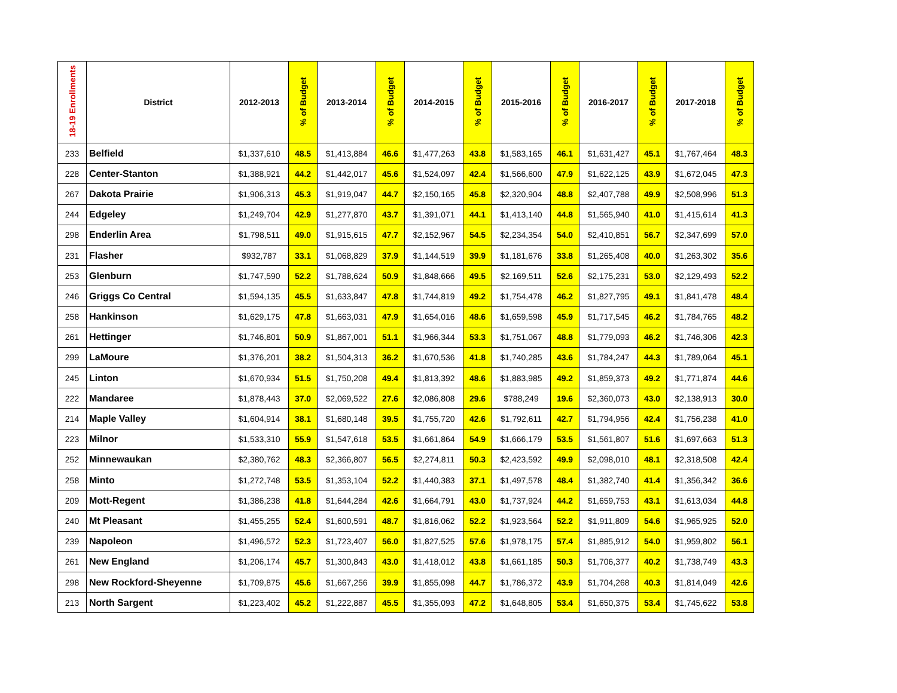| 18-19 Enrollments | District | 2012-2013 | % of Budget | 2013-2014 | % of Budget | 2014-2015 | % of Budget | 2015-2016 | % of Budget | 2016-2017 | % of Budget | 2017-2018 | % of Budget |
| --- | --- | --- | --- | --- | --- | --- | --- | --- | --- | --- | --- | --- | --- |
| 233 | Belfield | $1,337,610 | 48.5 | $1,413,884 | 46.6 | $1,477,263 | 43.8 | $1,583,165 | 46.1 | $1,631,427 | 45.1 | $1,767,464 | 48.3 |
| 228 | Center-Stanton | $1,388,921 | 44.2 | $1,442,017 | 45.6 | $1,524,097 | 42.4 | $1,566,600 | 47.9 | $1,622,125 | 43.9 | $1,672,045 | 47.3 |
| 267 | Dakota Prairie | $1,906,313 | 45.3 | $1,919,047 | 44.7 | $2,150,165 | 45.8 | $2,320,904 | 48.8 | $2,407,788 | 49.9 | $2,508,996 | 51.3 |
| 244 | Edgeley | $1,249,704 | 42.9 | $1,277,870 | 43.7 | $1,391,071 | 44.1 | $1,413,140 | 44.8 | $1,565,940 | 41.0 | $1,415,614 | 41.3 |
| 298 | Enderlin Area | $1,798,511 | 49.0 | $1,915,615 | 47.7 | $2,152,967 | 54.5 | $2,234,354 | 54.0 | $2,410,851 | 56.7 | $2,347,699 | 57.0 |
| 231 | Flasher | $932,787 | 33.1 | $1,068,829 | 37.9 | $1,144,519 | 39.9 | $1,181,676 | 33.8 | $1,265,408 | 40.0 | $1,263,302 | 35.6 |
| 253 | Glenburn | $1,747,590 | 52.2 | $1,788,624 | 50.9 | $1,848,666 | 49.5 | $2,169,511 | 52.6 | $2,175,231 | 53.0 | $2,129,493 | 52.2 |
| 246 | Griggs Co Central | $1,594,135 | 45.5 | $1,633,847 | 47.8 | $1,744,819 | 49.2 | $1,754,478 | 46.2 | $1,827,795 | 49.1 | $1,841,478 | 48.4 |
| 258 | Hankinson | $1,629,175 | 47.8 | $1,663,031 | 47.9 | $1,654,016 | 48.6 | $1,659,598 | 45.9 | $1,717,545 | 46.2 | $1,784,765 | 48.2 |
| 261 | Hettinger | $1,746,801 | 50.9 | $1,867,001 | 51.1 | $1,966,344 | 53.3 | $1,751,067 | 48.8 | $1,779,093 | 46.2 | $1,746,306 | 42.3 |
| 299 | LaMoure | $1,376,201 | 38.2 | $1,504,313 | 36.2 | $1,670,536 | 41.8 | $1,740,285 | 43.6 | $1,784,247 | 44.3 | $1,789,064 | 45.1 |
| 245 | Linton | $1,670,934 | 51.5 | $1,750,208 | 49.4 | $1,813,392 | 48.6 | $1,883,985 | 49.2 | $1,859,373 | 49.2 | $1,771,874 | 44.6 |
| 222 | Mandaree | $1,878,443 | 37.0 | $2,069,522 | 27.6 | $2,086,808 | 29.6 | $788,249 | 19.6 | $2,360,073 | 43.0 | $2,138,913 | 30.0 |
| 214 | Maple Valley | $1,604,914 | 38.1 | $1,680,148 | 39.5 | $1,755,720 | 42.6 | $1,792,611 | 42.7 | $1,794,956 | 42.4 | $1,756,238 | 41.0 |
| 223 | Milnor | $1,533,310 | 55.9 | $1,547,618 | 53.5 | $1,661,864 | 54.9 | $1,666,179 | 53.5 | $1,561,807 | 51.6 | $1,697,663 | 51.3 |
| 252 | Minnewaukan | $2,380,762 | 48.3 | $2,366,807 | 56.5 | $2,274,811 | 50.3 | $2,423,592 | 49.9 | $2,098,010 | 48.1 | $2,318,508 | 42.4 |
| 258 | Minto | $1,272,748 | 53.5 | $1,353,104 | 52.2 | $1,440,383 | 37.1 | $1,497,578 | 48.4 | $1,382,740 | 41.4 | $1,356,342 | 36.6 |
| 209 | Mott-Regent | $1,386,238 | 41.8 | $1,644,284 | 42.6 | $1,664,791 | 43.0 | $1,737,924 | 44.2 | $1,659,753 | 43.1 | $1,613,034 | 44.8 |
| 240 | Mt Pleasant | $1,455,255 | 52.4 | $1,600,591 | 48.7 | $1,816,062 | 52.2 | $1,923,564 | 52.2 | $1,911,809 | 54.6 | $1,965,925 | 52.0 |
| 239 | Napoleon | $1,496,572 | 52.3 | $1,723,407 | 56.0 | $1,827,525 | 57.6 | $1,978,175 | 57.4 | $1,885,912 | 54.0 | $1,959,802 | 56.1 |
| 261 | New England | $1,206,174 | 45.7 | $1,300,843 | 43.0 | $1,418,012 | 43.8 | $1,661,185 | 50.3 | $1,706,377 | 40.2 | $1,738,749 | 43.3 |
| 298 | New Rockford-Sheyenne | $1,709,875 | 45.6 | $1,667,256 | 39.9 | $1,855,098 | 44.7 | $1,786,372 | 43.9 | $1,704,268 | 40.3 | $1,814,049 | 42.6 |
| 213 | North Sargent | $1,223,402 | 45.2 | $1,222,887 | 45.5 | $1,355,093 | 47.2 | $1,648,805 | 53.4 | $1,650,375 | 53.4 | $1,745,622 | 53.8 |